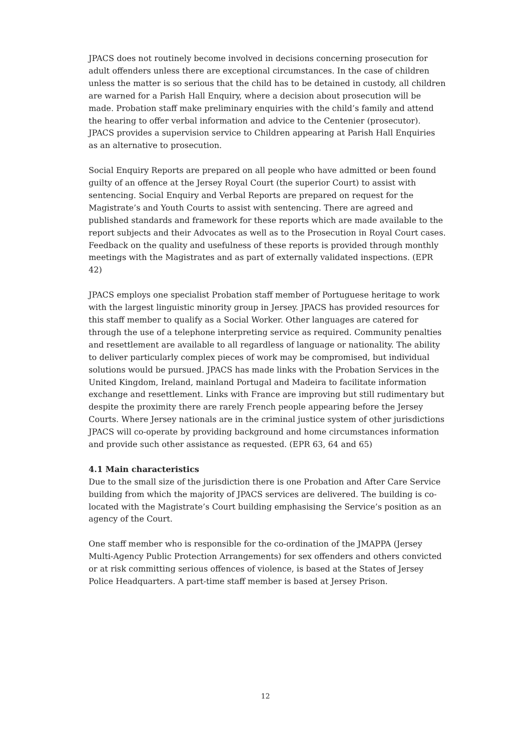JPACS does not routinely become involved in decisions concerning prosecution for adult offenders unless there are exceptional circumstances. In the case of children unless the matter is so serious that the child has to be detained in custody, all children are warned for a Parish Hall Enquiry, where a decision about prosecution will be made. Probation staff make preliminary enquiries with the child’s family and attend the hearing to offer verbal information and advice to the Centenier (prosecutor). JPACS provides a supervision service to Children appearing at Parish Hall Enquiries as an alternative to prosecution.
Social Enquiry Reports are prepared on all people who have admitted or been found guilty of an offence at the Jersey Royal Court (the superior Court) to assist with sentencing. Social Enquiry and Verbal Reports are prepared on request for the Magistrate’s and Youth Courts to assist with sentencing. There are agreed and published standards and framework for these reports which are made available to the report subjects and their Advocates as well as to the Prosecution in Royal Court cases. Feedback on the quality and usefulness of these reports is provided through monthly meetings with the Magistrates and as part of externally validated inspections. (EPR 42)
JPACS employs one specialist Probation staff member of Portuguese heritage to work with the largest linguistic minority group in Jersey. JPACS has provided resources for this staff member to qualify as a Social Worker. Other languages are catered for through the use of a telephone interpreting service as required. Community penalties and resettlement are available to all regardless of language or nationality. The ability to deliver particularly complex pieces of work may be compromised, but individual solutions would be pursued. JPACS has made links with the Probation Services in the United Kingdom, Ireland, mainland Portugal and Madeira to facilitate information exchange and resettlement. Links with France are improving but still rudimentary but despite the proximity there are rarely French people appearing before the Jersey Courts. Where Jersey nationals are in the criminal justice system of other jurisdictions JPACS will co-operate by providing background and home circumstances information and provide such other assistance as requested. (EPR 63, 64 and 65)
4.1 Main characteristics
Due to the small size of the jurisdiction there is one Probation and After Care Service building from which the majority of JPACS services are delivered. The building is co-located with the Magistrate’s Court building emphasising the Service’s position as an agency of the Court.
One staff member who is responsible for the co-ordination of the JMAPPA (Jersey Multi-Agency Public Protection Arrangements) for sex offenders and others convicted or at risk committing serious offences of violence, is based at the States of Jersey Police Headquarters. A part-time staff member is based at Jersey Prison.
12